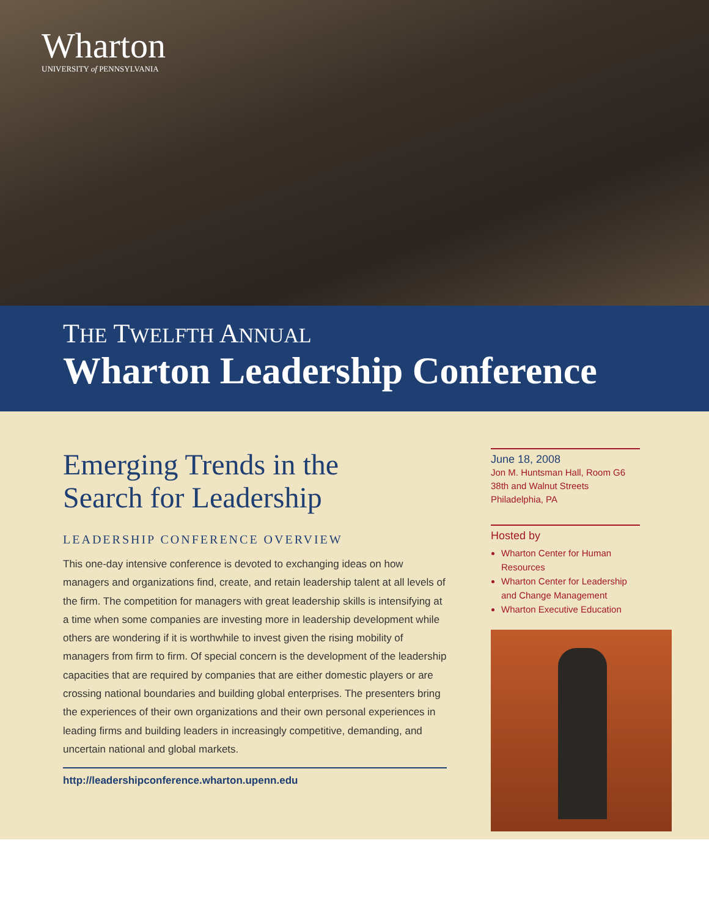Wharton
UNIVERSITY of PENNSYLVANIA
THE TWELFTH ANNUAL
Wharton Leadership Conference
Emerging Trends in the
Search for Leadership
LEADERSHIP CONFERENCE OVERVIEW
This one-day intensive conference is devoted to exchanging ideas on how managers and organizations find, create, and retain leadership talent at all levels of the firm. The competition for managers with great leadership skills is intensifying at a time when some companies are investing more in leadership development while others are wondering if it is worthwhile to invest given the rising mobility of managers from firm to firm. Of special concern is the development of the leadership capacities that are required by companies that are either domestic players or are crossing national boundaries and building global enterprises. The presenters bring the experiences of their own organizations and their own personal experiences in leading firms and building leaders in increasingly competitive, demanding, and uncertain national and global markets.
http://leadershipconference.wharton.upenn.edu
June 18, 2008
Jon M. Huntsman Hall, Room G6
38th and Walnut Streets
Philadelphia, PA
Hosted by
Wharton Center for Human Resources
Wharton Center for Leadership and Change Management
Wharton Executive Education